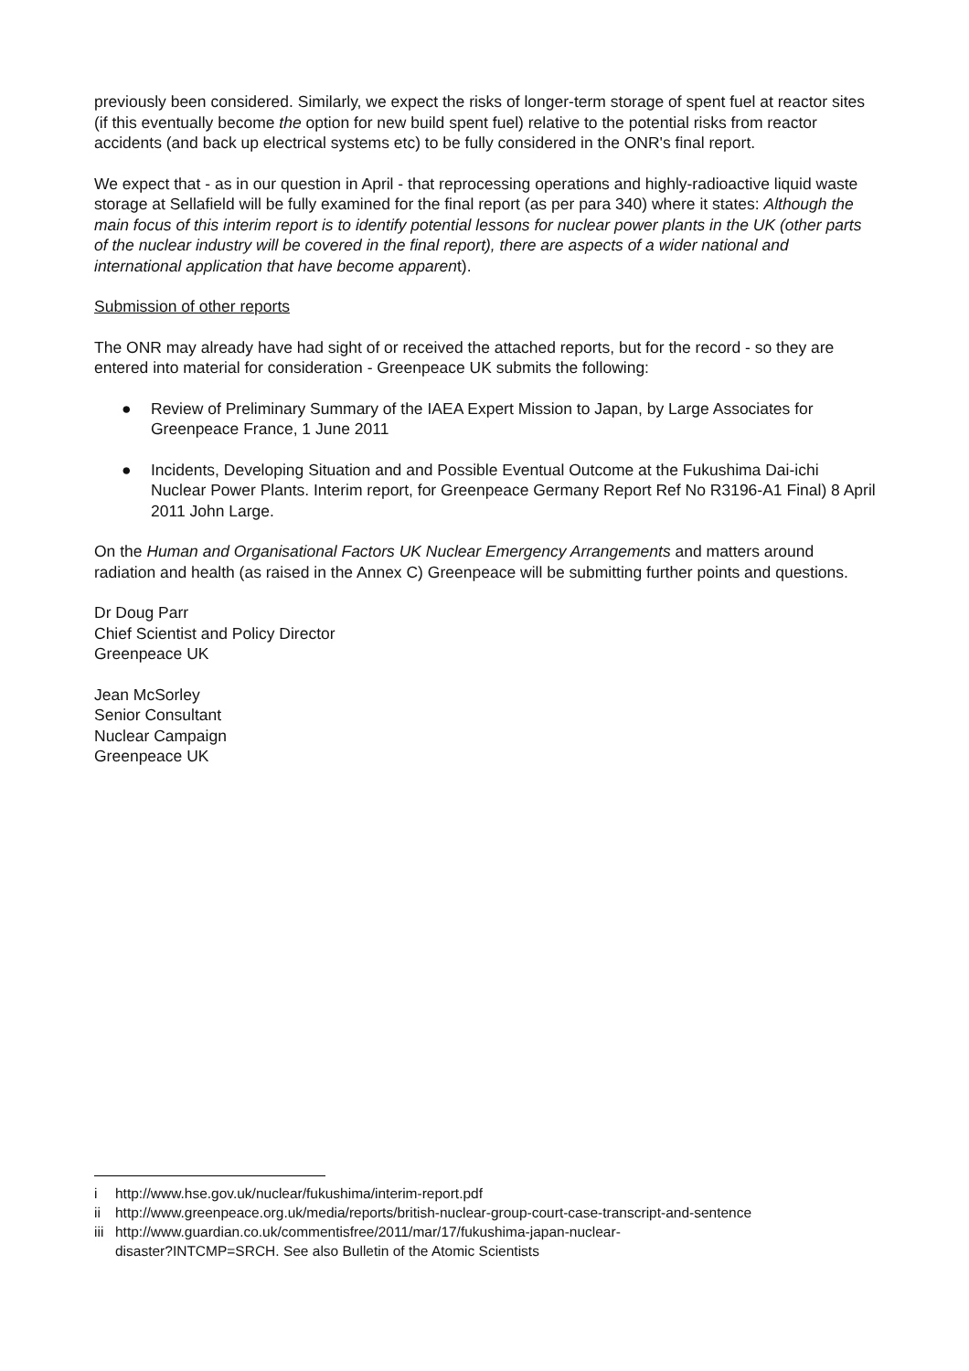previously been considered. Similarly, we expect the risks of longer-term storage of spent fuel at reactor sites (if this eventually become the option for new build spent fuel) relative to the potential risks from reactor accidents (and back up electrical systems etc) to be fully considered in the ONR's final report.
We expect that - as in our question in April - that reprocessing operations and highly-radioactive liquid waste storage at Sellafield will be fully examined for the final report (as per para 340) where it states: Although the main focus of this interim report is to identify potential lessons for nuclear power plants in the UK (other parts of the nuclear industry will be covered in the final report), there are aspects of a wider national and international application that have become apparent).
Submission of other reports
The ONR may already have had sight of or received the attached reports, but for the record - so they are entered into material for consideration - Greenpeace UK submits the following:
● Review of Preliminary Summary of the IAEA Expert Mission to Japan, by Large Associates for Greenpeace France, 1 June 2011
● Incidents, Developing Situation and and Possible Eventual Outcome at the Fukushima Dai-ichi Nuclear Power Plants. Interim report, for Greenpeace Germany Report Ref No R3196-A1 Final) 8 April 2011 John Large.
On the Human and Organisational Factors UK Nuclear Emergency Arrangements and matters around radiation and health (as raised in the Annex C) Greenpeace will be submitting further points and questions.
Dr Doug Parr
Chief Scientist and Policy Director
Greenpeace UK
Jean McSorley
Senior Consultant
Nuclear Campaign
Greenpeace UK
i http://www.hse.gov.uk/nuclear/fukushima/interim-report.pdf
ii http://www.greenpeace.org.uk/media/reports/british-nuclear-group-court-case-transcript-and-sentence
iii http://www.guardian.co.uk/commentisfree/2011/mar/17/fukushima-japan-nuclear-
disaster?INTCMP=SRCH. See also Bulletin of the Atomic Scientists